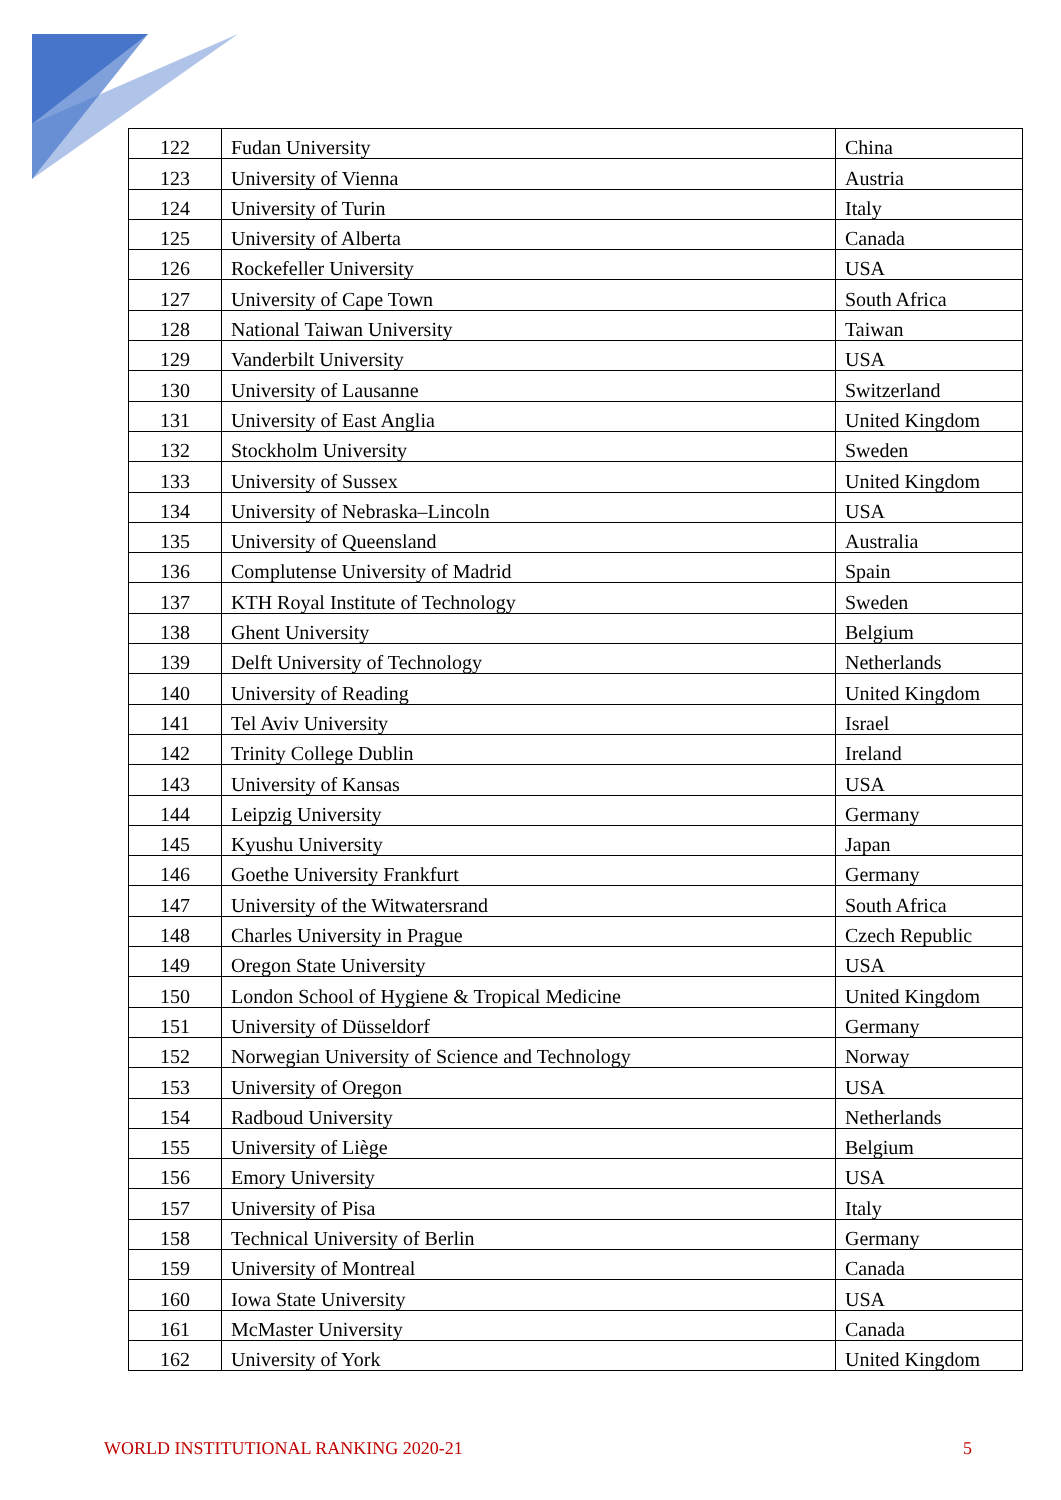| 122 | Fudan University | China |
| 123 | University of Vienna | Austria |
| 124 | University of Turin | Italy |
| 125 | University of Alberta | Canada |
| 126 | Rockefeller University | USA |
| 127 | University of Cape Town | South Africa |
| 128 | National Taiwan University | Taiwan |
| 129 | Vanderbilt University | USA |
| 130 | University of Lausanne | Switzerland |
| 131 | University of East Anglia | United Kingdom |
| 132 | Stockholm University | Sweden |
| 133 | University of Sussex | United Kingdom |
| 134 | University of Nebraska–Lincoln | USA |
| 135 | University of Queensland | Australia |
| 136 | Complutense University of Madrid | Spain |
| 137 | KTH Royal Institute of Technology | Sweden |
| 138 | Ghent University | Belgium |
| 139 | Delft University of Technology | Netherlands |
| 140 | University of Reading | United Kingdom |
| 141 | Tel Aviv University | Israel |
| 142 | Trinity College Dublin | Ireland |
| 143 | University of Kansas | USA |
| 144 | Leipzig University | Germany |
| 145 | Kyushu University | Japan |
| 146 | Goethe University Frankfurt | Germany |
| 147 | University of the Witwatersrand | South Africa |
| 148 | Charles University in Prague | Czech Republic |
| 149 | Oregon State University | USA |
| 150 | London School of Hygiene & Tropical Medicine | United Kingdom |
| 151 | University of Düsseldorf | Germany |
| 152 | Norwegian University of Science and Technology | Norway |
| 153 | University of Oregon | USA |
| 154 | Radboud University | Netherlands |
| 155 | University of Liège | Belgium |
| 156 | Emory University | USA |
| 157 | University of Pisa | Italy |
| 158 | Technical University of Berlin | Germany |
| 159 | University of Montreal | Canada |
| 160 | Iowa State University | USA |
| 161 | McMaster University | Canada |
| 162 | University of York | United Kingdom |
WORLD INSTITUTIONAL RANKING 2020-21 5